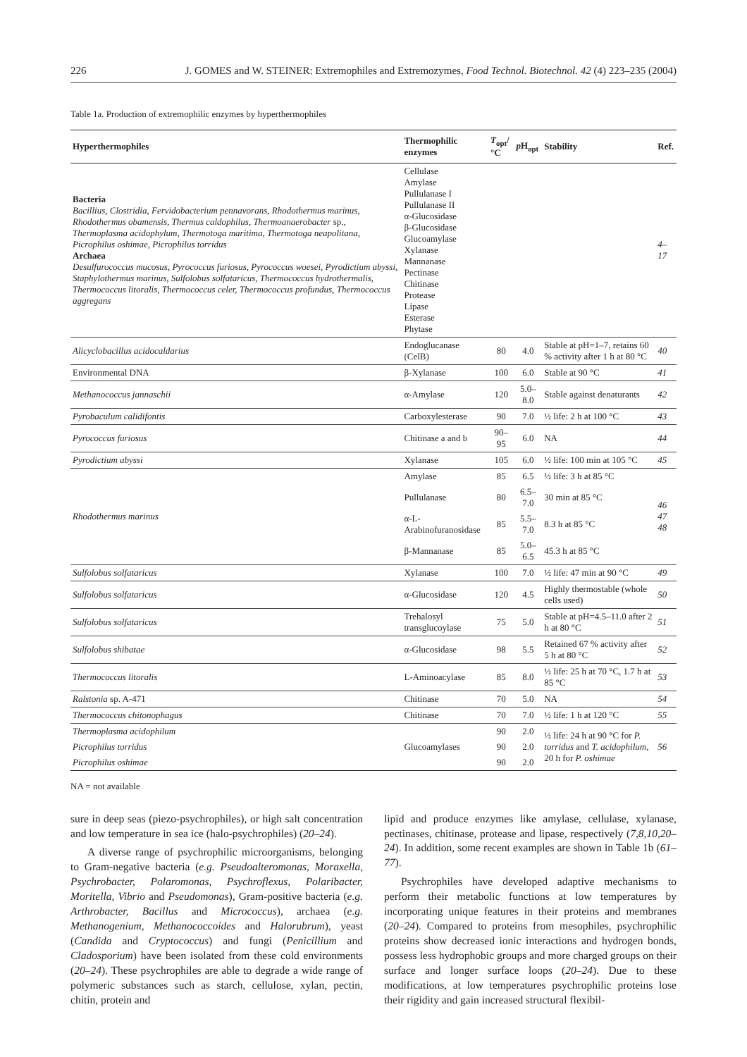226 J. GOMES and W. STEINER: Extremophiles and Extremozymes, Food Technol. Biotechnol. 42 (4) 223–235 (2004)
Table 1a. Production of extremophilic enzymes by hyperthermophiles
| Hyperthermophiles | Thermophilic enzymes | T<sub>opt</sub>/°C | p H<sub>opt</sub> | Stability | Ref. |
| --- | --- | --- | --- | --- | --- |
| Bacteria Bacillius, Clostridia, Fervidobacterium pennavorans, Rhodothermus marinus, Rhodothermus obamensis, Thermus caldophilus, Thermoanaerobacter sp., Thermoplasma acidophylum, Thermotoga maritima, Thermotoga neapolitana, Picrophilus oshimae, Picrophilus torridus Archaea Desulfurococcus mucosus, Pyrococcus furiosus, Pyrococcus woesei, Pyrodictium abyssi, Staphylothermus marinus, Sulfolobus solfataricus, Thermococcus hydrothermalis, Thermococcus litoralis, Thermococcus celer, Thermococcus profundus, Thermococcus aggregans | Cellulase Amylase Pullulanase I Pullulanase II α-Glucosidase β-Glucosidase Glucoamylase Xylanase Mannanase Pectinase Chitinase Protease Lipase Esterase Phytase | | | | 4–17 |
| Alicyclobacillus acidocaldarius | Endoglucanase (CelB) | 80 | 4.0 | Stable at pH=1–7, retains 60 % activity after 1 h at 80 °C | 40 |
| Environmental DNA | β-Xylanase | 100 | 6.0 | Stable at 90 °C | 41 |
| Methanococcus jannaschii | α-Amylase | 120 | 5.0–8.0 | Stable against denaturants | 42 |
| Pyrobaculum calidifontis | Carboxylesterase | 90 | 7.0 | ½ life: 2 h at 100 °C | 43 |
| Pyrococcus furiosus | Chitinase a and b | 90–95 | 6.0 | NA | 44 |
| Pyrodictium abyssi | Xylanase | 105 | 6.0 | ½ life: 100 min at 105 °C | 45 |
| Rhodothermus marinus | Amylase | 85 | 6.5 | ½ life: 3 h at 85 °C | 46 47 48 |
| | Pullulanase | 80 | 6.5–7.0 | 30 min at 85 °C | |
| | α-L-Arabinofuranosidase | 85 | 5.5–7.0 | 8.3 h at 85 °C | |
| | β-Mannanase | 85 | 5.0–6.5 | 45.3 h at 85 °C | |
| Sulfolobus solfataricus | Xylanase | 100 | 7.0 | ½ life: 47 min at 90 °C | 49 |
| Sulfolobus solfataricus | α-Glucosidase | 120 | 4.5 | Highly thermostable (whole cells used) | 50 |
| Sulfolobus solfataricus | Trehalosyl transglucoylase | 75 | 5.0 | Stable at pH=4.5–11.0 after 2 h at 80 °C | 51 |
| Sulfolobus shibatae | α-Glucosidase | 98 | 5.5 | Retained 67 % activity after 5 h at 80 °C | 52 |
| Thermococcus litoralis | L-Aminoacylase | 85 | 8.0 | ½ life: 25 h at 70 °C, 1.7 h at 85 °C | 53 |
| Ralstonia sp. A-471 | Chitinase | 70 | 5.0 | NA | 54 |
| Thermococcus chitonophagus | Chitinase | 70 | 7.0 | ½ life: 1 h at 120 °C | 55 |
| Thermoplasma acidophilum | Glucoamylases | 90 | 2.0 | ½ life: 24 h at 90 °C for P. torridus and T. acidophilum , 20 h for P. oshimae | 56 |
| Picrophilus torridus | | 90 | 2.0 | | |
| Picrophilus oshimae | | 90 | 2.0 | | |
NA = not available
sure in deep seas (piezo-psychrophiles), or high salt concentration and low temperature in sea ice (halo-psychrophiles) (20–24).
A diverse range of psychrophilic microorganisms, belonging to Gram-negative bacteria (e.g. Pseudoalteromonas, Moraxella, Psychrobacter, Polaromonas, Psychroflexus, Polaribacter, Moritella, Vibrio and Pseudomonas), Gram-positive bacteria (e.g. Arthrobacter, Bacillus and Micrococcus), archaea (e.g. Methanogenium, Methanococcoides and Halorubrum), yeast (Candida and Cryptococcus) and fungi (Penicillium and Cladosporium) have been isolated from these cold environments (20–24). These psychrophiles are able to degrade a wide range of polymeric substances such as starch, cellulose, xylan, pectin, chitin, protein and
lipid and produce enzymes like amylase, cellulase, xylanase, pectinases, chitinase, protease and lipase, respectively (7,8,10,20–24). In addition, some recent examples are shown in Table 1b (61–77).
Psychrophiles have developed adaptive mechanisms to perform their metabolic functions at low temperatures by incorporating unique features in their proteins and membranes (20–24). Compared to proteins from mesophiles, psychrophilic proteins show decreased ionic interactions and hydrogen bonds, possess less hydrophobic groups and more charged groups on their surface and longer surface loops (20–24). Due to these modifications, at low temperatures psychrophilic proteins lose their rigidity and gain increased structural flexibil-